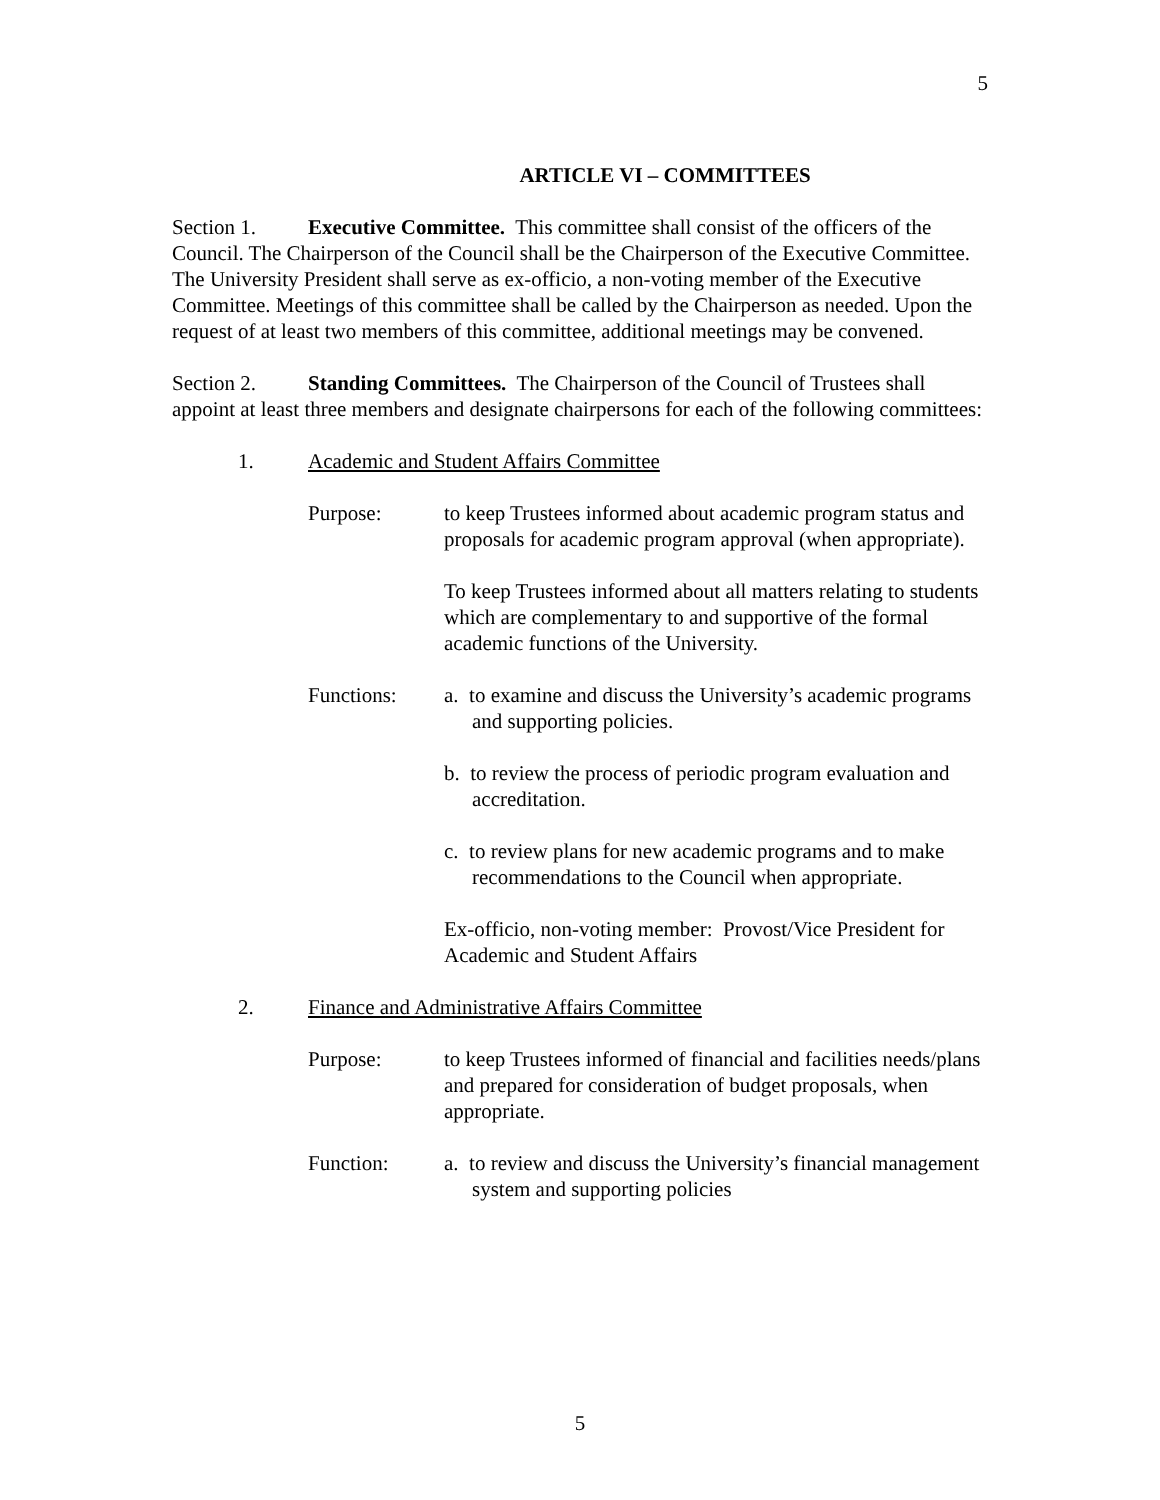5
ARTICLE VI – COMMITTEES
Section 1. Executive Committee. This committee shall consist of the officers of the Council. The Chairperson of the Council shall be the Chairperson of the Executive Committee. The University President shall serve as ex-officio, a non-voting member of the Executive Committee. Meetings of this committee shall be called by the Chairperson as needed. Upon the request of at least two members of this committee, additional meetings may be convened.
Section 2. Standing Committees. The Chairperson of the Council of Trustees shall appoint at least three members and designate chairpersons for each of the following committees:
1. Academic and Student Affairs Committee
Purpose: to keep Trustees informed about academic program status and proposals for academic program approval (when appropriate).
To keep Trustees informed about all matters relating to students which are complementary to and supportive of the formal academic functions of the University.
Functions: a. to examine and discuss the University’s academic programs and supporting policies.
b. to review the process of periodic program evaluation and accreditation.
c. to review plans for new academic programs and to make recommendations to the Council when appropriate.
Ex-officio, non-voting member: Provost/Vice President for Academic and Student Affairs
2. Finance and Administrative Affairs Committee
Purpose: to keep Trustees informed of financial and facilities needs/plans and prepared for consideration of budget proposals, when appropriate.
Function: a. to review and discuss the University’s financial management system and supporting policies
5